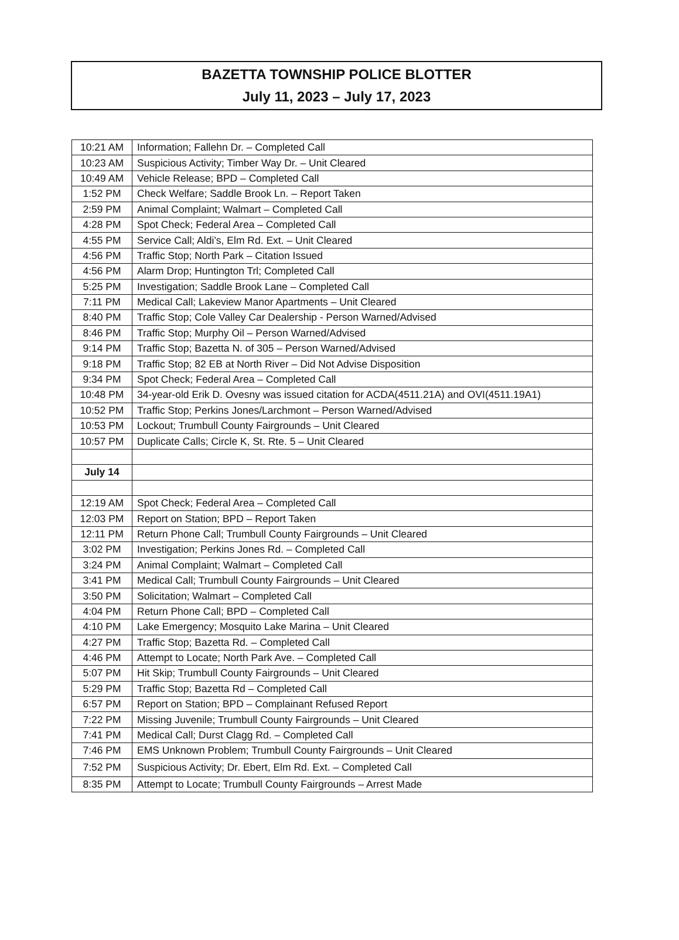BAZETTA TOWNSHIP POLICE BLOTTER
July 11, 2023 – July 17, 2023
| 10:21 AM | Information; Fallehn Dr. – Completed Call |
| 10:23 AM | Suspicious Activity; Timber Way Dr. – Unit Cleared |
| 10:49 AM | Vehicle Release; BPD – Completed Call |
| 1:52 PM | Check Welfare; Saddle Brook Ln. – Report Taken |
| 2:59 PM | Animal Complaint; Walmart – Completed Call |
| 4:28 PM | Spot Check; Federal Area – Completed Call |
| 4:55 PM | Service Call; Aldi’s, Elm Rd. Ext. – Unit Cleared |
| 4:56 PM | Traffic Stop; North Park – Citation Issued |
| 4:56 PM | Alarm Drop; Huntington Trl; Completed Call |
| 5:25 PM | Investigation; Saddle Brook Lane – Completed Call |
| 7:11 PM | Medical Call; Lakeview Manor Apartments – Unit Cleared |
| 8:40 PM | Traffic Stop; Cole Valley Car Dealership - Person Warned/Advised |
| 8:46 PM | Traffic Stop; Murphy Oil – Person Warned/Advised |
| 9:14 PM | Traffic Stop; Bazetta N. of 305 – Person Warned/Advised |
| 9:18 PM | Traffic Stop; 82 EB at North River – Did Not Advise Disposition |
| 9:34 PM | Spot Check; Federal Area – Completed Call |
| 10:48 PM | 34-year-old Erik D. Ovesny was issued citation for ACDA(4511.21A) and OVI(4511.19A1) |
| 10:52 PM | Traffic Stop; Perkins Jones/Larchmont – Person Warned/Advised |
| 10:53 PM | Lockout; Trumbull County Fairgrounds – Unit Cleared |
| 10:57 PM | Duplicate Calls; Circle K, St. Rte. 5 – Unit Cleared |
| July 14 | |
| 12:19 AM | Spot Check; Federal Area – Completed Call |
| 12:03 PM | Report on Station; BPD – Report Taken |
| 12:11 PM | Return Phone Call; Trumbull County Fairgrounds – Unit Cleared |
| 3:02 PM | Investigation; Perkins Jones Rd. – Completed Call |
| 3:24 PM | Animal Complaint; Walmart – Completed Call |
| 3:41 PM | Medical Call; Trumbull County Fairgrounds – Unit Cleared |
| 3:50 PM | Solicitation; Walmart – Completed Call |
| 4:04 PM | Return Phone Call; BPD – Completed Call |
| 4:10 PM | Lake Emergency; Mosquito Lake Marina – Unit Cleared |
| 4:27 PM | Traffic Stop; Bazetta Rd. – Completed Call |
| 4:46 PM | Attempt to Locate; North Park Ave. – Completed Call |
| 5:07 PM | Hit Skip; Trumbull County Fairgrounds – Unit Cleared |
| 5:29 PM | Traffic Stop; Bazetta Rd – Completed Call |
| 6:57 PM | Report on Station; BPD – Complainant Refused Report |
| 7:22 PM | Missing Juvenile; Trumbull County Fairgrounds – Unit Cleared |
| 7:41 PM | Medical Call; Durst Clagg Rd. – Completed Call |
| 7:46 PM | EMS Unknown Problem; Trumbull County Fairgrounds – Unit Cleared |
| 7:52 PM | Suspicious Activity; Dr. Ebert, Elm Rd. Ext. – Completed Call |
| 8:35 PM | Attempt to Locate; Trumbull County Fairgrounds – Arrest Made |